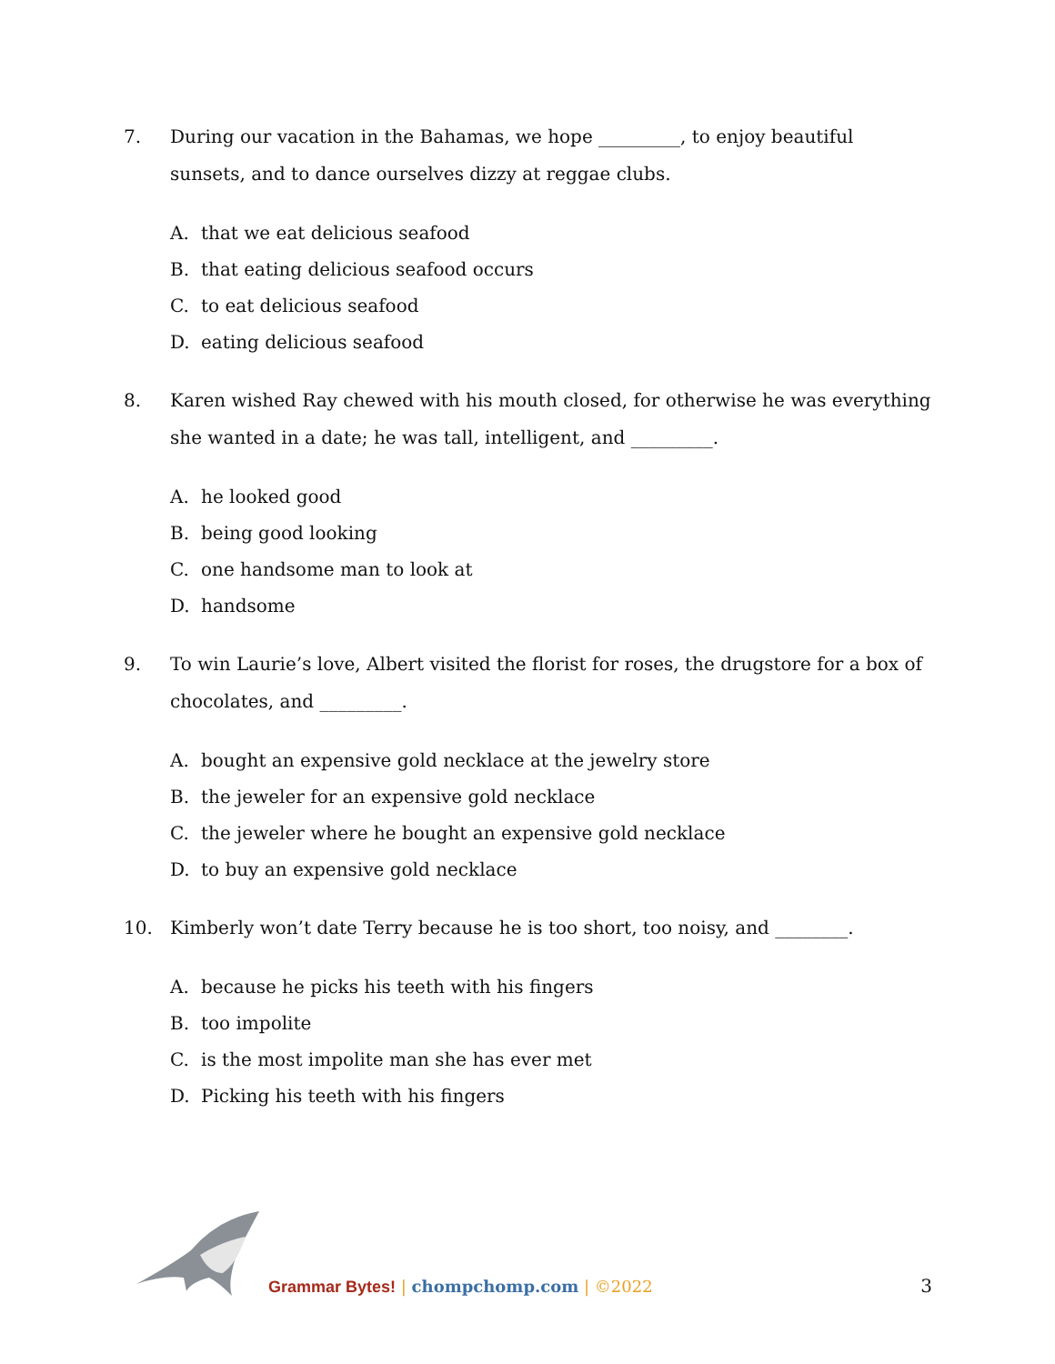7. During our vacation in the Bahamas, we hope _________, to enjoy beautiful sunsets, and to dance ourselves dizzy at reggae clubs.
A. that we eat delicious seafood
B. that eating delicious seafood occurs
C. to eat delicious seafood
D. eating delicious seafood
8. Karen wished Ray chewed with his mouth closed, for otherwise he was everything she wanted in a date; he was tall, intelligent, and _________.
A. he looked good
B. being good looking
C. one handsome man to look at
D. handsome
9. To win Laurie’s love, Albert visited the florist for roses, the drugstore for a box of chocolates, and _________.
A. bought an expensive gold necklace at the jewelry store
B. the jeweler for an expensive gold necklace
C. the jeweler where he bought an expensive gold necklace
D. to buy an expensive gold necklace
10. Kimberly won’t date Terry because he is too short, too noisy, and ________.
A. because he picks his teeth with his fingers
B. too impolite
C. is the most impolite man she has ever met
D. Picking his teeth with his fingers
Grammar Bytes! | chompchomp.com | ©2022 3